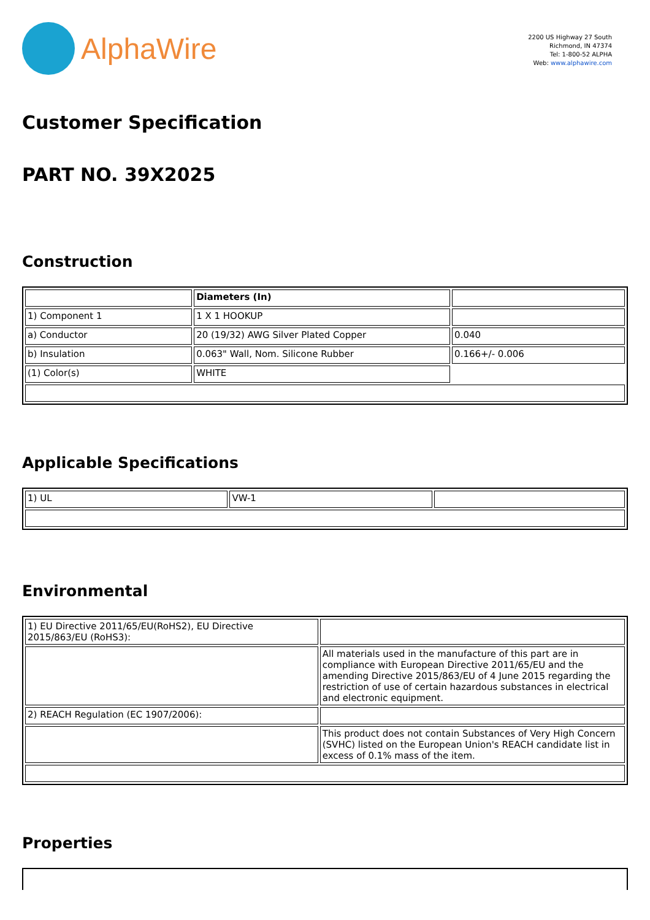AlphaWire
2200 US Highway 27 South
Richmond, IN 47374
Tel: 1-800-52 ALPHA
Web: www.alphawire.com
Customer Specification
PART NO. 39X2025
Construction
| | Diameters (In) | |
| 1) Component 1 | 1 X 1 HOOKUP | |
| a) Conductor | 20 (19/32) AWG Silver Plated Copper | 0.040 |
| b) Insulation | 0.063" Wall, Nom. Silicone Rubber | 0.166+/- 0.006 |
| (1) Color(s) | WHITE | |
Applicable Specifications
| 1) UL | VW-1 | |
Environmental
| 1) EU Directive 2011/65/EU(RoHS2), EU Directive 2015/863/EU (RoHS3): | |
| | All materials used in the manufacture of this part are in compliance with European Directive 2011/65/EU and the amending Directive 2015/863/EU of 4 June 2015 regarding the restriction of use of certain hazardous substances in electrical and electronic equipment. |
| 2) REACH Regulation (EC 1907/2006): | |
| | This product does not contain Substances of Very High Concern (SVHC) listed on the European Union's REACH candidate list in excess of 0.1% mass of the item. |
Properties